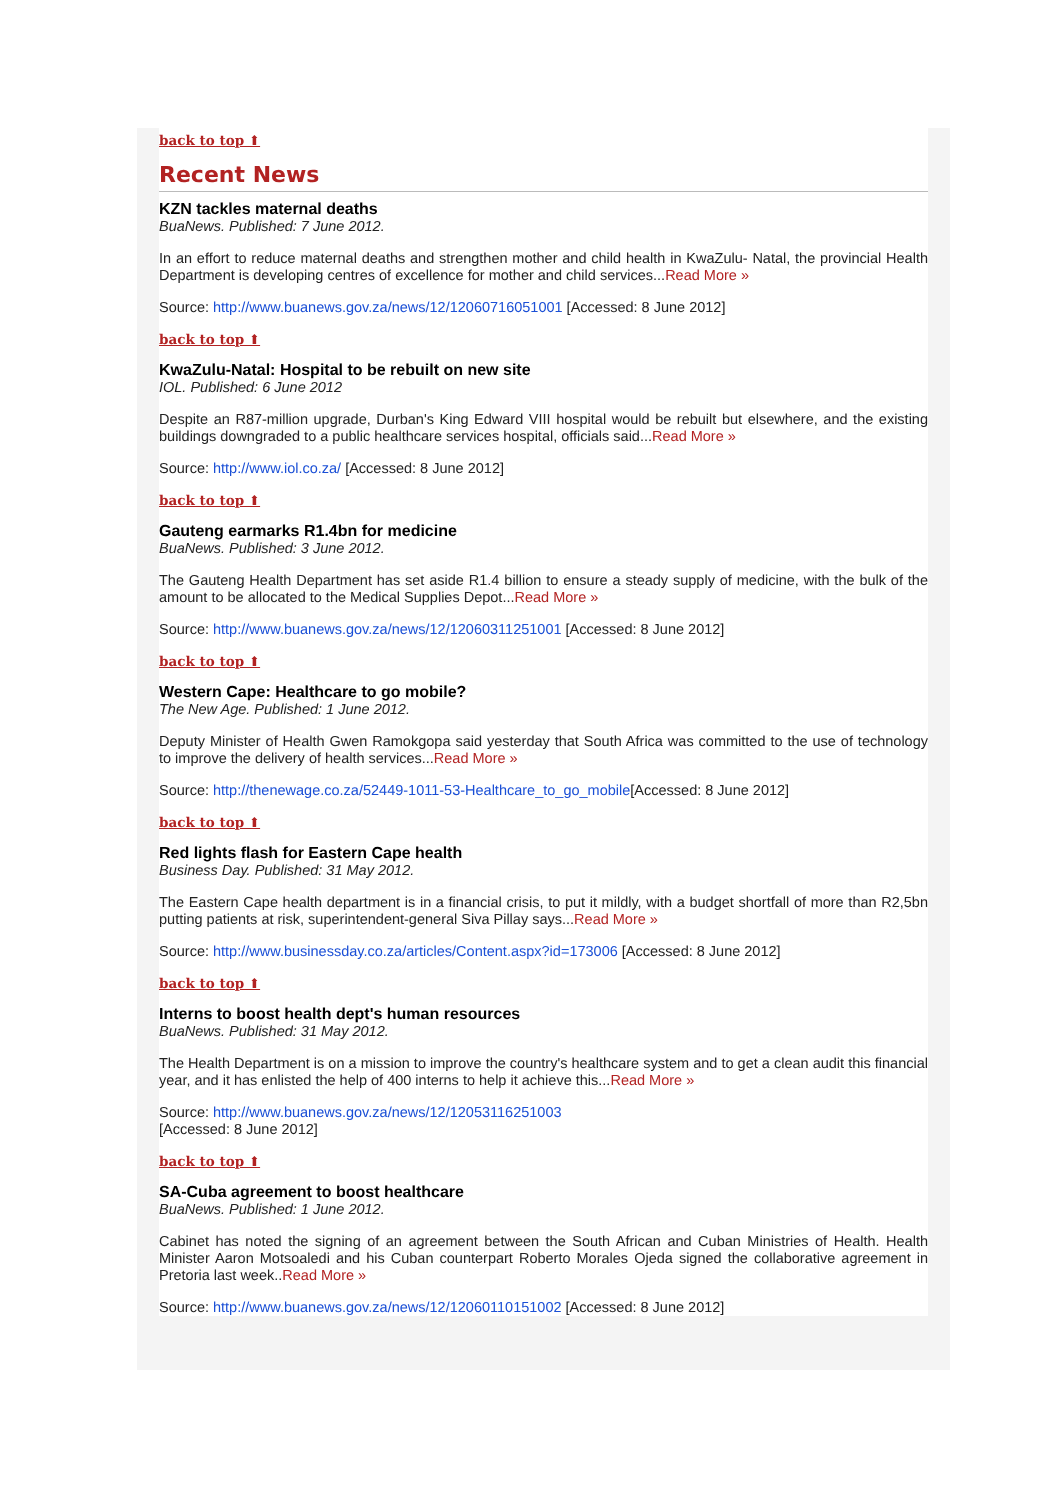back to top ⬆
Recent News
KZN tackles maternal deaths
BuaNews. Published: 7 June 2012.
In an effort to reduce maternal deaths and strengthen mother and child health in KwaZulu- Natal, the provincial Health Department is developing centres of excellence for mother and child services...Read More »
Source: http://www.buanews.gov.za/news/12/12060716051001 [Accessed: 8 June 2012]
back to top ⬆
KwaZulu-Natal: Hospital to be rebuilt on new site
IOL. Published: 6 June 2012
Despite an R87-million upgrade, Durban's King Edward VIII hospital would be rebuilt but elsewhere, and the existing buildings downgraded to a public healthcare services hospital, officials said...Read More »
Source: http://www.iol.co.za/ [Accessed: 8 June 2012]
back to top ⬆
Gauteng earmarks R1.4bn for medicine
BuaNews. Published: 3 June 2012.
The Gauteng Health Department has set aside R1.4 billion to ensure a steady supply of medicine, with the bulk of the amount to be allocated to the Medical Supplies Depot...Read More »
Source: http://www.buanews.gov.za/news/12/12060311251001 [Accessed: 8 June 2012]
back to top ⬆
Western Cape: Healthcare to go mobile?
The New Age. Published: 1 June 2012.
Deputy Minister of Health Gwen Ramokgopa said yesterday that South Africa was committed to the use of technology to improve the delivery of health services...Read More »
Source: http://thenewage.co.za/52449-1011-53-Healthcare_to_go_mobile[Accessed: 8 June 2012]
back to top ⬆
Red lights flash for Eastern Cape health
Business Day. Published: 31 May 2012.
The Eastern Cape health department is in a financial crisis, to put it mildly, with a budget shortfall of more than R2,5bn putting patients at risk, superintendent-general Siva Pillay says...Read More »
Source: http://www.businessday.co.za/articles/Content.aspx?id=173006 [Accessed: 8 June 2012]
back to top ⬆
Interns to boost health dept's human resources
BuaNews. Published: 31 May 2012.
The Health Department is on a mission to improve the country's healthcare system and to get a clean audit this financial year, and it has enlisted the help of 400 interns to help it achieve this...Read More »
Source: http://www.buanews.gov.za/news/12/12053116251003
[Accessed: 8 June 2012]
back to top ⬆
SA-Cuba agreement to boost healthcare
BuaNews. Published: 1 June 2012.
Cabinet has noted the signing of an agreement between the South African and Cuban Ministries of Health. Health Minister Aaron Motsoaledi and his Cuban counterpart Roberto Morales Ojeda signed the collaborative agreement in Pretoria last week..Read More »
Source: http://www.buanews.gov.za/news/12/12060110151002 [Accessed: 8 June 2012]